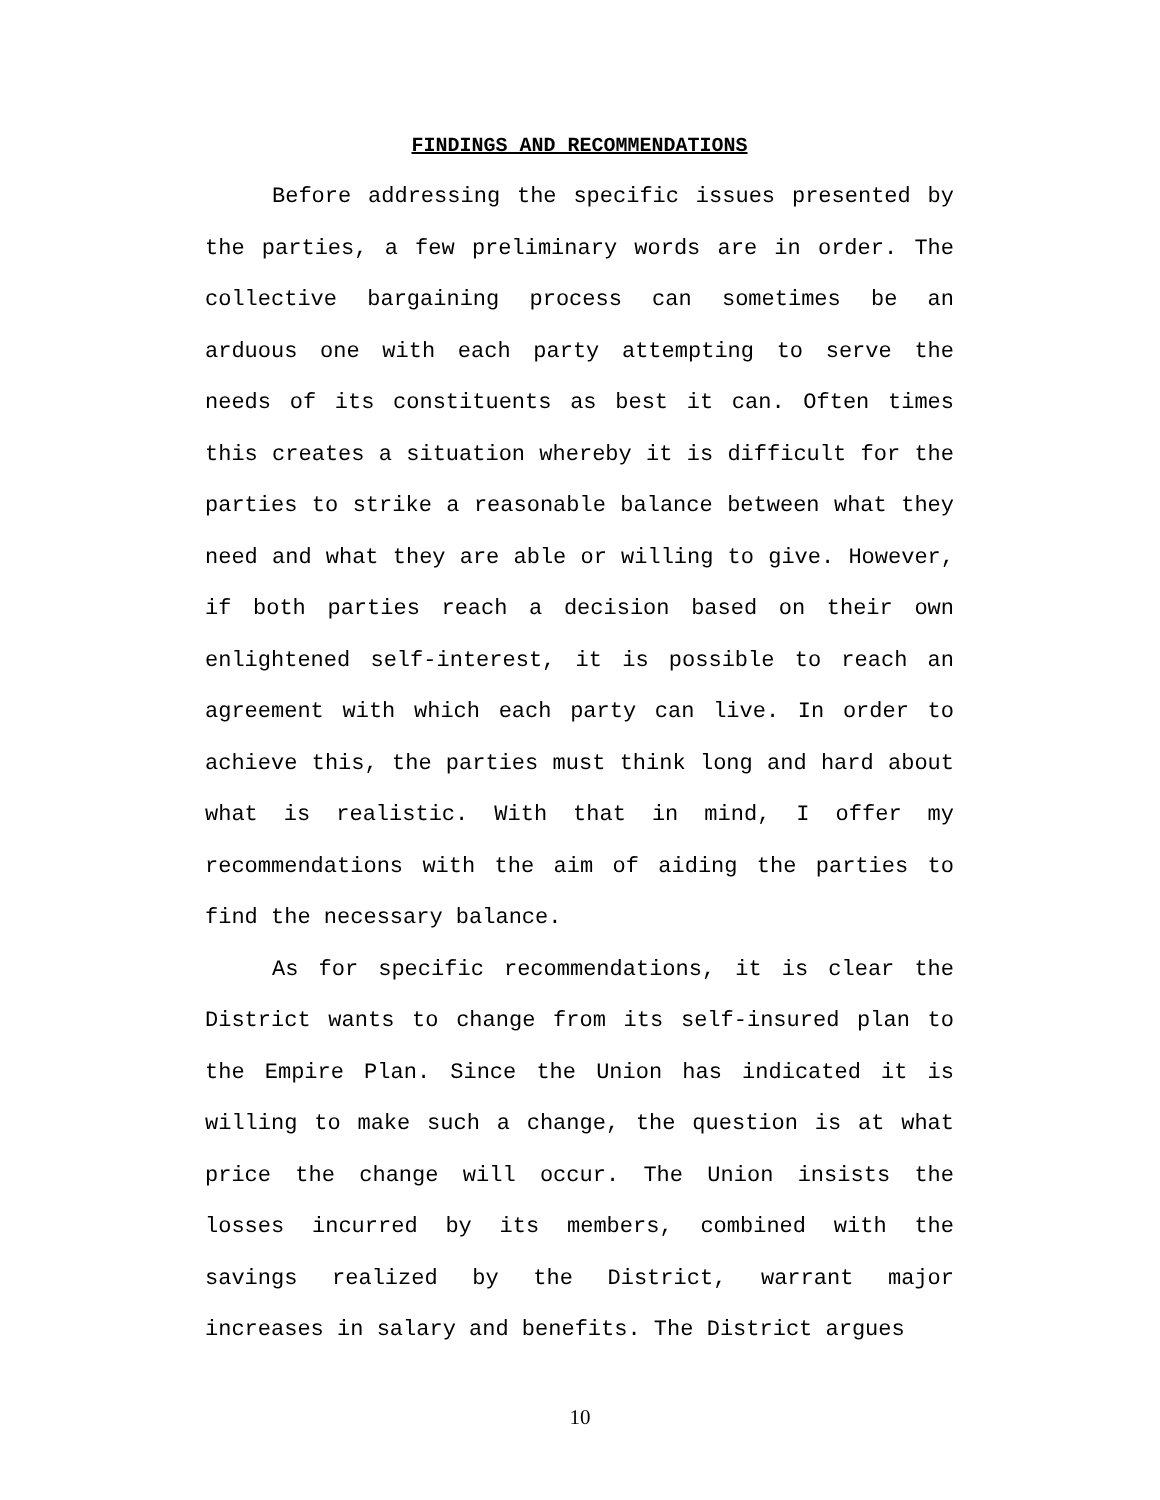FINDINGS AND RECOMMENDATIONS
Before addressing the specific issues presented by the parties, a few preliminary words are in order. The collective bargaining process can sometimes be an arduous one with each party attempting to serve the needs of its constituents as best it can. Often times this creates a situation whereby it is difficult for the parties to strike a reasonable balance between what they need and what they are able or willing to give. However, if both parties reach a decision based on their own enlightened self-interest, it is possible to reach an agreement with which each party can live. In order to achieve this, the parties must think long and hard about what is realistic. With that in mind, I offer my recommendations with the aim of aiding the parties to find the necessary balance.
As for specific recommendations, it is clear the District wants to change from its self-insured plan to the Empire Plan. Since the Union has indicated it is willing to make such a change, the question is at what price the change will occur. The Union insists the losses incurred by its members, combined with the savings realized by the District, warrant major increases in salary and benefits. The District argues
10